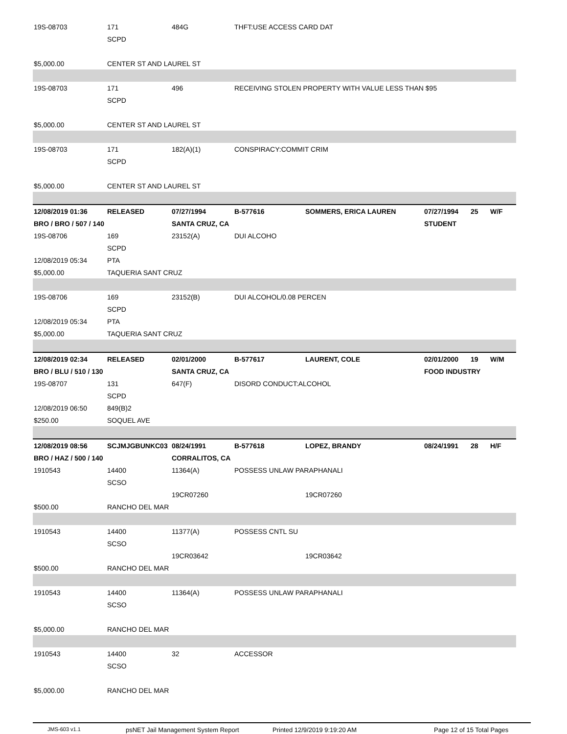| 19S-08703 | 171 | 484G | THFT:USE ACCESS CARD DAT | | | | |
| | SCPD | | | | | | |
| $5,000.00 | CENTER ST AND LAUREL ST | | | | | | |
| 19S-08703 | 171 | 496 | RECEIVING STOLEN PROPERTY WITH VALUE LESS THAN $95 | | | | |
| | SCPD | | | | | | |
| $5,000.00 | CENTER ST AND LAUREL ST | | | | | | |
| 19S-08703 | 171 | 182(A)(1) | CONSPIRACY:COMMIT CRIM | | | | |
| | SCPD | | | | | | |
| $5,000.00 | CENTER ST AND LAUREL ST | | | | | | |
| 12/08/2019 01:36 | RELEASED | 07/27/1994 | B-577616 | SOMMERS, ERICA LAUREN | 07/27/1994 | 25 | W/F |
| BRO / BRO / 507 / 140 | | SANTA CRUZ, CA | | | STUDENT | | |
| 19S-08706 | 169 | 23152(A) | DUI ALCOHO | | | | |
| | SCPD | | | | | | |
| 12/08/2019 05:34 | PTA | | | | | | |
| $5,000.00 | TAQUERIA SANT CRUZ | | | | | | |
| 19S-08706 | 169 | 23152(B) | DUI ALCOHOL/0.08 PERCEN | | | | |
| | SCPD | | | | | | |
| 12/08/2019 05:34 | PTA | | | | | | |
| $5,000.00 | TAQUERIA SANT CRUZ | | | | | | |
| 12/08/2019 02:34 | RELEASED | 02/01/2000 | B-577617 | LAURENT, COLE | 02/01/2000 | 19 | W/M |
| BRO / BLU / 510 / 130 | | SANTA CRUZ, CA | | | FOOD INDUSTRY | | |
| 19S-08707 | 131 | 647(F) | DISORD CONDUCT:ALCOHOL | | | | |
| | SCPD | | | | | | |
| 12/08/2019 06:50 | 849(B)2 | | | | | | |
| $250.00 | SOQUEL AVE | | | | | | |
| 12/08/2019 08:56 | SCJMJGBUNKC03 | 08/24/1991 | B-577618 | LOPEZ, BRANDY | 08/24/1991 | 28 | H/F |
| BRO / HAZ / 500 / 140 | | CORRALITOS, CA | | | | | |
| 1910543 | 14400 | 11364(A) | POSSESS UNLAW PARAPHANALI | | | | |
| | SCSO | | | | | | |
| | | 19CR07260 | | 19CR07260 | | | |
| $500.00 | RANCHO DEL MAR | | | | | | |
| 1910543 | 14400 | 11377(A) | POSSESS CNTL SU | | | | |
| | SCSO | | | | | | |
| | | 19CR03642 | | 19CR03642 | | | |
| $500.00 | RANCHO DEL MAR | | | | | | |
| 1910543 | 14400 | 11364(A) | POSSESS UNLAW PARAPHANALI | | | | |
| | SCSO | | | | | | |
| $5,000.00 | RANCHO DEL MAR | | | | | | |
| 1910543 | 14400 | 32 | ACCESSOR | | | | |
| | SCSO | | | | | | |
| $5,000.00 | RANCHO DEL MAR | | | | | | |
JMS-603 v1.1 psNET Jail Management System Report Printed 12/9/2019 9:19:20 AM Page 12 of 15 Total Pages